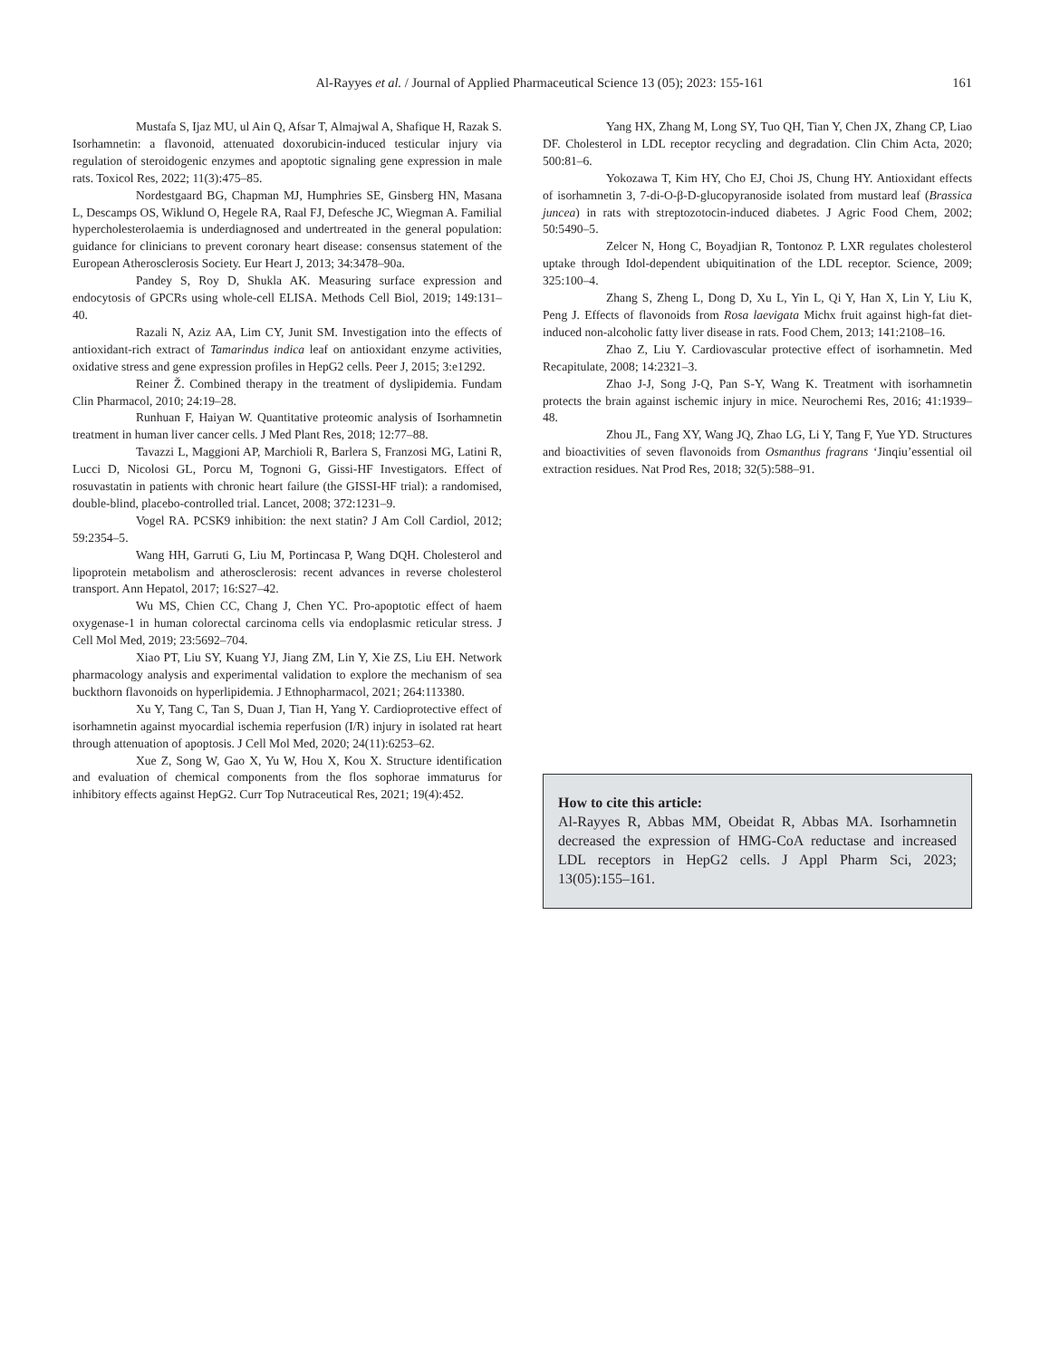Al-Rayyes et al. / Journal of Applied Pharmaceutical Science 13 (05); 2023: 155-161 161
Mustafa S, Ijaz MU, ul Ain Q, Afsar T, Almajwal A, Shafique H, Razak S. Isorhamnetin: a flavonoid, attenuated doxorubicin-induced testicular injury via regulation of steroidogenic enzymes and apoptotic signaling gene expression in male rats. Toxicol Res, 2022; 11(3):475–85.
Nordestgaard BG, Chapman MJ, Humphries SE, Ginsberg HN, Masana L, Descamps OS, Wiklund O, Hegele RA, Raal FJ, Defesche JC, Wiegman A. Familial hypercholesterolaemia is underdiagnosed and undertreated in the general population: guidance for clinicians to prevent coronary heart disease: consensus statement of the European Atherosclerosis Society. Eur Heart J, 2013; 34:3478–90a.
Pandey S, Roy D, Shukla AK. Measuring surface expression and endocytosis of GPCRs using whole-cell ELISA. Methods Cell Biol, 2019; 149:131–40.
Razali N, Aziz AA, Lim CY, Junit SM. Investigation into the effects of antioxidant-rich extract of Tamarindus indica leaf on antioxidant enzyme activities, oxidative stress and gene expression profiles in HepG2 cells. Peer J, 2015; 3:e1292.
Reiner Ž. Combined therapy in the treatment of dyslipidemia. Fundam Clin Pharmacol, 2010; 24:19–28.
Runhuan F, Haiyan W. Quantitative proteomic analysis of Isorhamnetin treatment in human liver cancer cells. J Med Plant Res, 2018; 12:77–88.
Tavazzi L, Maggioni AP, Marchioli R, Barlera S, Franzosi MG, Latini R, Lucci D, Nicolosi GL, Porcu M, Tognoni G, Gissi-HF Investigators. Effect of rosuvastatin in patients with chronic heart failure (the GISSI-HF trial): a randomised, double-blind, placebo-controlled trial. Lancet, 2008; 372:1231–9.
Vogel RA. PCSK9 inhibition: the next statin? J Am Coll Cardiol, 2012; 59:2354–5.
Wang HH, Garruti G, Liu M, Portincasa P, Wang DQH. Cholesterol and lipoprotein metabolism and atherosclerosis: recent advances in reverse cholesterol transport. Ann Hepatol, 2017; 16:S27–42.
Wu MS, Chien CC, Chang J, Chen YC. Pro-apoptotic effect of haem oxygenase-1 in human colorectal carcinoma cells via endoplasmic reticular stress. J Cell Mol Med, 2019; 23:5692–704.
Xiao PT, Liu SY, Kuang YJ, Jiang ZM, Lin Y, Xie ZS, Liu EH. Network pharmacology analysis and experimental validation to explore the mechanism of sea buckthorn flavonoids on hyperlipidemia. J Ethnopharmacol, 2021; 264:113380.
Xu Y, Tang C, Tan S, Duan J, Tian H, Yang Y. Cardioprotective effect of isorhamnetin against myocardial ischemia reperfusion (I/R) injury in isolated rat heart through attenuation of apoptosis. J Cell Mol Med, 2020; 24(11):6253–62.
Xue Z, Song W, Gao X, Yu W, Hou X, Kou X. Structure identification and evaluation of chemical components from the flos sophorae immaturus for inhibitory effects against HepG2. Curr Top Nutraceutical Res, 2021; 19(4):452.
Yang HX, Zhang M, Long SY, Tuo QH, Tian Y, Chen JX, Zhang CP, Liao DF. Cholesterol in LDL receptor recycling and degradation. Clin Chim Acta, 2020; 500:81–6.
Yokozawa T, Kim HY, Cho EJ, Choi JS, Chung HY. Antioxidant effects of isorhamnetin 3, 7-di-O-β-D-glucopyranoside isolated from mustard leaf (Brassica juncea) in rats with streptozotocin-induced diabetes. J Agric Food Chem, 2002; 50:5490–5.
Zelcer N, Hong C, Boyadjian R, Tontonoz P. LXR regulates cholesterol uptake through Idol-dependent ubiquitination of the LDL receptor. Science, 2009; 325:100–4.
Zhang S, Zheng L, Dong D, Xu L, Yin L, Qi Y, Han X, Lin Y, Liu K, Peng J. Effects of flavonoids from Rosa laevigata Michx fruit against high-fat diet-induced non-alcoholic fatty liver disease in rats. Food Chem, 2013; 141:2108–16.
Zhao Z, Liu Y. Cardiovascular protective effect of isorhamnetin. Med Recapitulate, 2008; 14:2321–3.
Zhao J-J, Song J-Q, Pan S-Y, Wang K. Treatment with isorhamnetin protects the brain against ischemic injury in mice. Neurochemi Res, 2016; 41:1939–48.
Zhou JL, Fang XY, Wang JQ, Zhao LG, Li Y, Tang F, Yue YD. Structures and bioactivities of seven flavonoids from Osmanthus fragrans ‘Jinqiu’essential oil extraction residues. Nat Prod Res, 2018; 32(5):588–91.
How to cite this article:
Al-Rayyes R, Abbas MM, Obeidat R, Abbas MA. Isorhamnetin decreased the expression of HMG-CoA reductase and increased LDL receptors in HepG2 cells. J Appl Pharm Sci, 2023; 13(05):155–161.